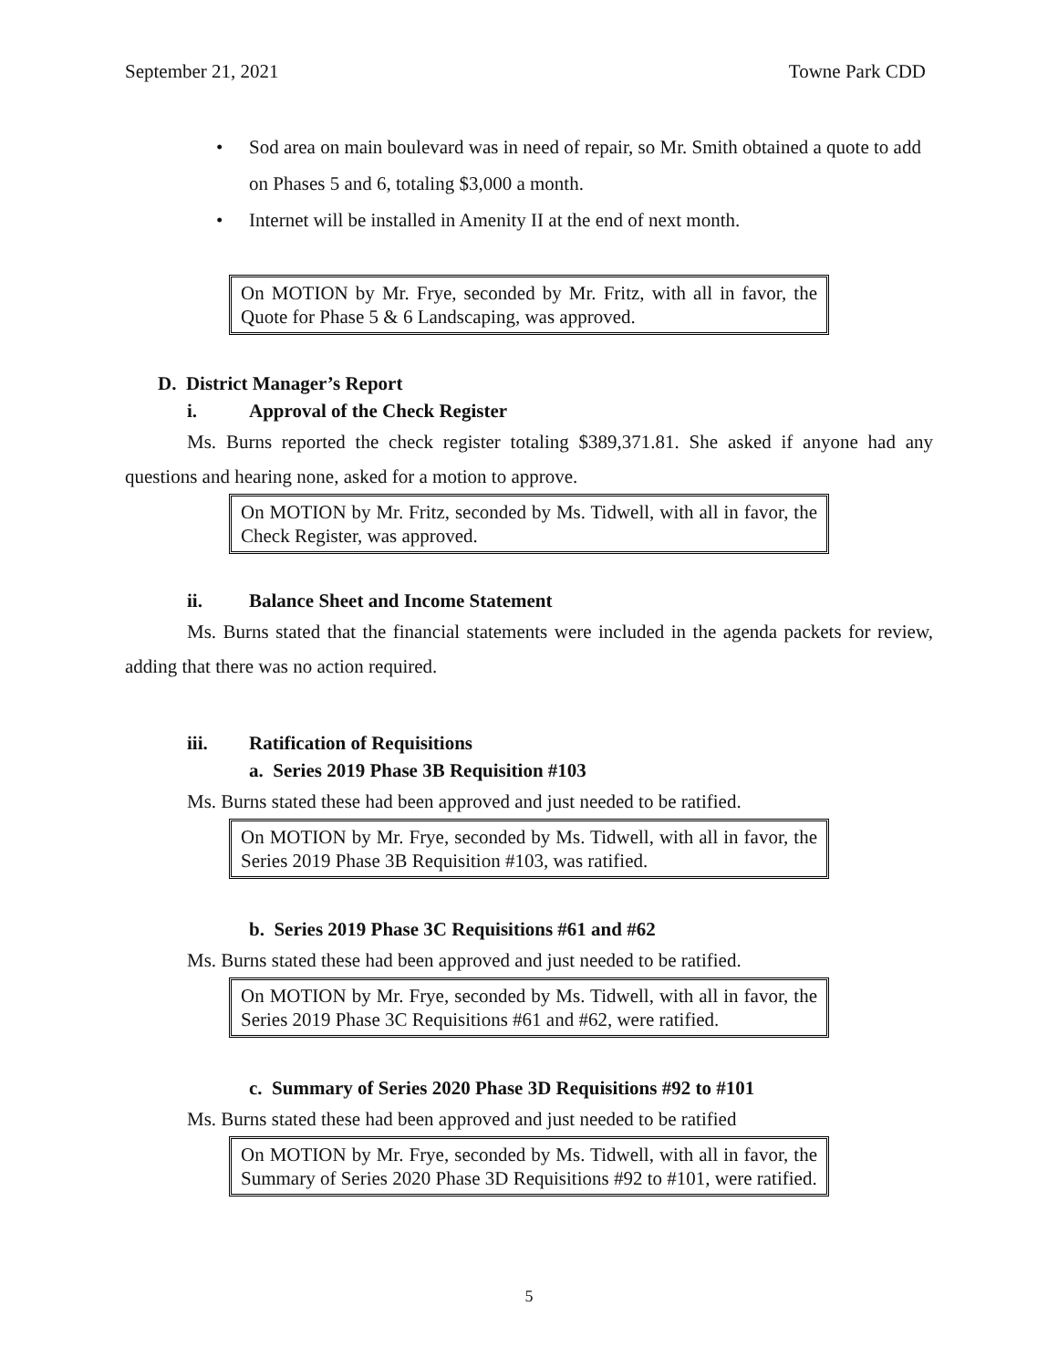September 21, 2021 Towne Park CDD
• Sod area on main boulevard was in need of repair, so Mr. Smith obtained a quote to add on Phases 5 and 6, totaling $3,000 a month.
• Internet will be installed in Amenity II at the end of next month.
On MOTION by Mr. Frye, seconded by Mr. Fritz, with all in favor, the Quote for Phase 5 & 6 Landscaping, was approved.
D. District Manager’s Report
i. Approval of the Check Register
Ms. Burns reported the check register totaling $389,371.81. She asked if anyone had any questions and hearing none, asked for a motion to approve.
On MOTION by Mr. Fritz, seconded by Ms. Tidwell, with all in favor, the Check Register, was approved.
ii. Balance Sheet and Income Statement
Ms. Burns stated that the financial statements were included in the agenda packets for review, adding that there was no action required.
iii. Ratification of Requisitions
a. Series 2019 Phase 3B Requisition #103
Ms. Burns stated these had been approved and just needed to be ratified.
On MOTION by Mr. Frye, seconded by Ms. Tidwell, with all in favor, the Series 2019 Phase 3B Requisition #103, was ratified.
b. Series 2019 Phase 3C Requisitions #61 and #62
Ms. Burns stated these had been approved and just needed to be ratified.
On MOTION by Mr. Frye, seconded by Ms. Tidwell, with all in favor, the Series 2019 Phase 3C Requisitions #61 and #62, were ratified.
c. Summary of Series 2020 Phase 3D Requisitions #92 to #101
Ms. Burns stated these had been approved and just needed to be ratified
On MOTION by Mr. Frye, seconded by Ms. Tidwell, with all in favor, the Summary of Series 2020 Phase 3D Requisitions #92 to #101, were ratified.
5